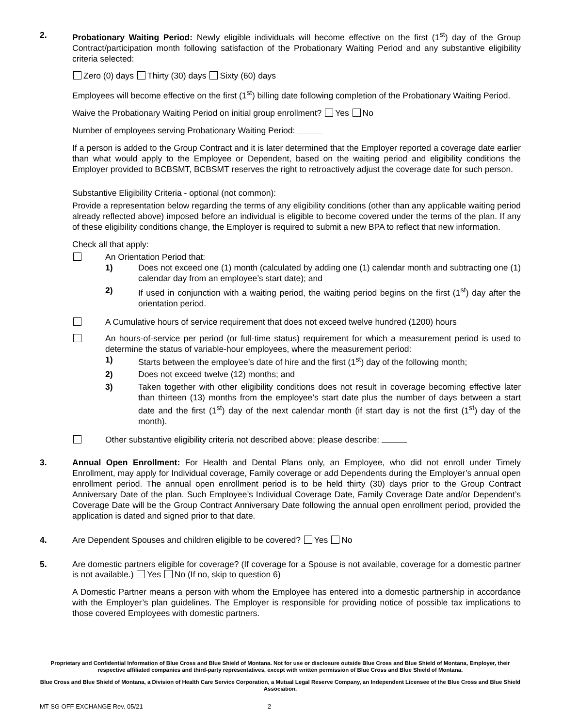2. Probationary Waiting Period: Newly eligible individuals will become effective on the first (1<sup>st</sup>) day of the Group Contract/participation month following satisfaction of the Probationary Waiting Period and any substantive eligibility criteria selected:
Zero (0) days Thirty (30) days Sixty (60) days
Employees will become effective on the first (1<sup>st</sup>) billing date following completion of the Probationary Waiting Period.
Waive the Probationary Waiting Period on initial group enrollment? Yes No
Number of employees serving Probationary Waiting Period:
If a person is added to the Group Contract and it is later determined that the Employer reported a coverage date earlier than what would apply to the Employee or Dependent, based on the waiting period and eligibility conditions the Employer provided to BCBSMT, BCBSMT reserves the right to retroactively adjust the coverage date for such person.
Substantive Eligibility Criteria - optional (not common):
Provide a representation below regarding the terms of any eligibility conditions (other than any applicable waiting period already reflected above) imposed before an individual is eligible to become covered under the terms of the plan. If any of these eligibility conditions change, the Employer is required to submit a new BPA to reflect that new information.
Check all that apply:
An Orientation Period that:
1) Does not exceed one (1) month (calculated by adding one (1) calendar month and subtracting one (1) calendar day from an employee’s start date); and
2) If used in conjunction with a waiting period, the waiting period begins on the first (1<sup>st</sup>) day after the orientation period.
A Cumulative hours of service requirement that does not exceed twelve hundred (1200) hours
An hours-of-service per period (or full-time status) requirement for which a measurement period is used to determine the status of variable-hour employees, where the measurement period:
1) Starts between the employee’s date of hire and the first (1<sup>st</sup>) day of the following month;
2) Does not exceed twelve (12) months; and
3) Taken together with other eligibility conditions does not result in coverage becoming effective later than thirteen (13) months from the employee’s start date plus the number of days between a start date and the first (1<sup>st</sup>) day of the next calendar month (if start day is not the first (1<sup>st</sup>) day of the month).
Other substantive eligibility criteria not described above; please describe:
3. Annual Open Enrollment: For Health and Dental Plans only, an Employee, who did not enroll under Timely Enrollment, may apply for Individual coverage, Family coverage or add Dependents during the Employer’s annual open enrollment period. The annual open enrollment period is to be held thirty (30) days prior to the Group Contract Anniversary Date of the plan. Such Employee’s Individual Coverage Date, Family Coverage Date and/or Dependent’s Coverage Date will be the Group Contract Anniversary Date following the annual open enrollment period, provided the application is dated and signed prior to that date.
4. Are Dependent Spouses and children eligible to be covered? Yes No
5. Are domestic partners eligible for coverage? (If coverage for a Spouse is not available, coverage for a domestic partner is not available.) Yes No (If no, skip to question 6)
A Domestic Partner means a person with whom the Employee has entered into a domestic partnership in accordance with the Employer’s plan guidelines. The Employer is responsible for providing notice of possible tax implications to those covered Employees with domestic partners.
Proprietary and Confidential Information of Blue Cross and Blue Shield of Montana. Not for use or disclosure outside Blue Cross and Blue Shield of Montana, Employer, their respective affiliated companies and third-party representatives, except with written permission of Blue Cross and Blue Shield of Montana.
Blue Cross and Blue Shield of Montana, a Division of Health Care Service Corporation, a Mutual Legal Reserve Company, an Independent Licensee of the Blue Cross and Blue Shield Association.
MT SG OFF EXCHANGE Rev. 05/21 2